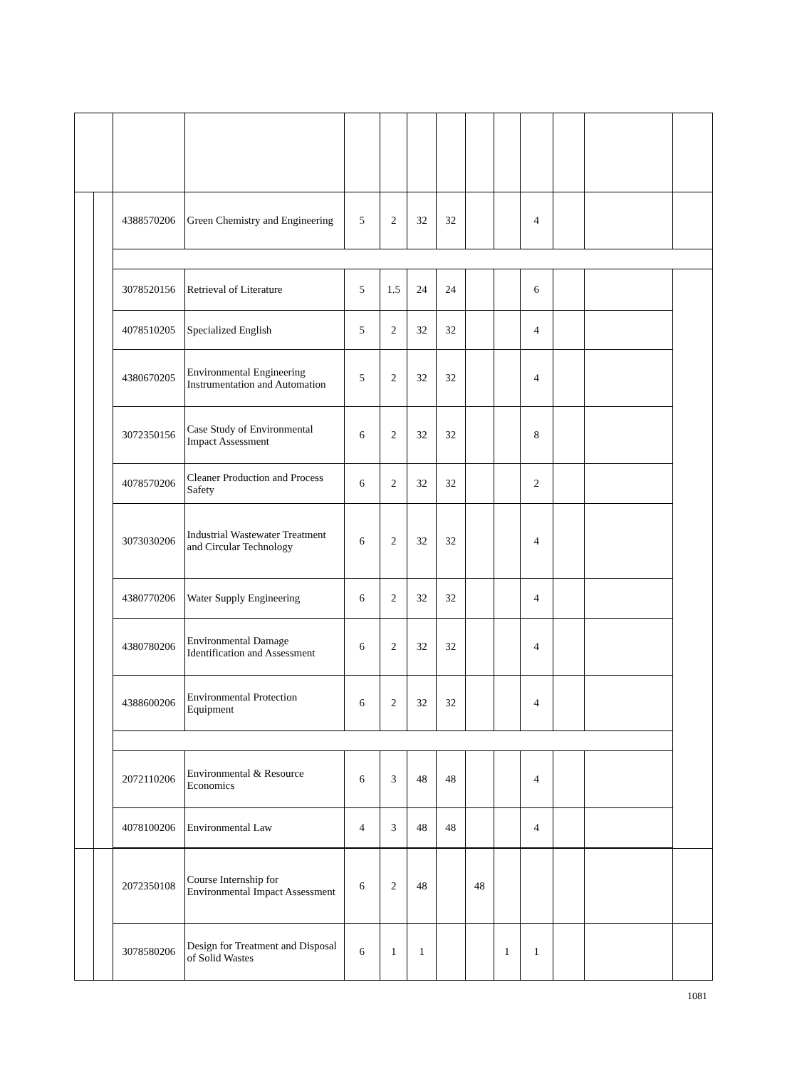| | | 4388570206 | Green Chemistry and Engineering | 5 | 2 | 32 | 32 | | | 4 | | | |
| | | 3078520156 | Retrieval of Literature | 5 | 1.5 | 24 | 24 | | | 6 | | | |
| | | 4078510205 | Specialized English | 5 | 2 | 32 | 32 | | | 4 | | | |
| | | 4380670205 | Environmental Engineering Instrumentation and Automation | 5 | 2 | 32 | 32 | | | 4 | | | |
| | | 3072350156 | Case Study of Environmental Impact Assessment | 6 | 2 | 32 | 32 | | | 8 | | | |
| | | 4078570206 | Cleaner Production and Process Safety | 6 | 2 | 32 | 32 | | | 2 | | | |
| | | 3073030206 | Industrial Wastewater Treatment and Circular Technology | 6 | 2 | 32 | 32 | | | 4 | | | |
| | | 4380770206 | Water Supply Engineering | 6 | 2 | 32 | 32 | | | 4 | | | |
| | | 4380780206 | Environmental Damage Identification and Assessment | 6 | 2 | 32 | 32 | | | 4 | | | |
| | | 4388600206 | Environmental Protection Equipment | 6 | 2 | 32 | 32 | | | 4 | | | |
| | | 2072110206 | Environmental & Resource Economics | 6 | 3 | 48 | 48 | | | 4 | | | |
| | | 4078100206 | Environmental Law | 4 | 3 | 48 | 48 | | | 4 | | | |
| | | 2072350108 | Course Internship for Environmental Impact Assessment | 6 | 2 | 48 | | 48 | | | | | |
| | | 3078580206 | Design for Treatment and Disposal of Solid Wastes | 6 | 1 | 1 | | | 1 | 1 | | | |
1081